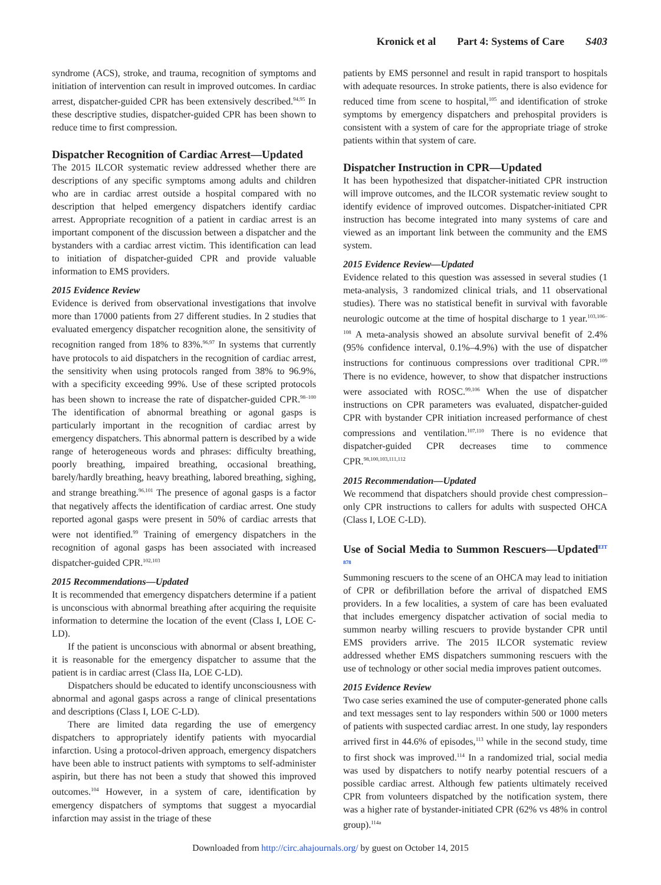Kronick et al Part 4: Systems of Care S403
syndrome (ACS), stroke, and trauma, recognition of symptoms and initiation of intervention can result in improved outcomes. In cardiac arrest, dispatcher-guided CPR has been extensively described.<sup>94,95</sup> In these descriptive studies, dispatcher-guided CPR has been shown to reduce time to first compression.
Dispatcher Recognition of Cardiac Arrest—Updated
The 2015 ILCOR systematic review addressed whether there are descriptions of any specific symptoms among adults and children who are in cardiac arrest outside a hospital compared with no description that helped emergency dispatchers identify cardiac arrest. Appropriate recognition of a patient in cardiac arrest is an important component of the discussion between a dispatcher and the bystanders with a cardiac arrest victim. This identification can lead to initiation of dispatcher-guided CPR and provide valuable information to EMS providers.
2015 Evidence Review
Evidence is derived from observational investigations that involve more than 17000 patients from 27 different studies. In 2 studies that evaluated emergency dispatcher recognition alone, the sensitivity of recognition ranged from 18% to 83%.<sup>96,97</sup> In systems that currently have protocols to aid dispatchers in the recognition of cardiac arrest, the sensitivity when using protocols ranged from 38% to 96.9%, with a specificity exceeding 99%. Use of these scripted protocols has been shown to increase the rate of dispatcher-guided CPR.<sup>98–100</sup> The identification of abnormal breathing or agonal gasps is particularly important in the recognition of cardiac arrest by emergency dispatchers. This abnormal pattern is described by a wide range of heterogeneous words and phrases: difficulty breathing, poorly breathing, impaired breathing, occasional breathing, barely/hardly breathing, heavy breathing, labored breathing, sighing, and strange breathing.<sup>96,101</sup> The presence of agonal gasps is a factor that negatively affects the identification of cardiac arrest. One study reported agonal gasps were present in 50% of cardiac arrests that were not identified.<sup>99</sup> Training of emergency dispatchers in the recognition of agonal gasps has been associated with increased dispatcher-guided CPR.<sup>102,103</sup>
2015 Recommendations—Updated
It is recommended that emergency dispatchers determine if a patient is unconscious with abnormal breathing after acquiring the requisite information to determine the location of the event (Class I, LOE C-LD).
If the patient is unconscious with abnormal or absent breathing, it is reasonable for the emergency dispatcher to assume that the patient is in cardiac arrest (Class IIa, LOE C-LD).
Dispatchers should be educated to identify unconsciousness with abnormal and agonal gasps across a range of clinical presentations and descriptions (Class I, LOE C-LD).
There are limited data regarding the use of emergency dispatchers to appropriately identify patients with myocardial infarction. Using a protocol-driven approach, emergency dispatchers have been able to instruct patients with symptoms to self-administer aspirin, but there has not been a study that showed this improved outcomes.<sup>104</sup> However, in a system of care, identification by emergency dispatchers of symptoms that suggest a myocardial infarction may assist in the triage of these
patients by EMS personnel and result in rapid transport to hospitals with adequate resources. In stroke patients, there is also evidence for reduced time from scene to hospital,<sup>105</sup> and identification of stroke symptoms by emergency dispatchers and prehospital providers is consistent with a system of care for the appropriate triage of stroke patients within that system of care.
Dispatcher Instruction in CPR—Updated
It has been hypothesized that dispatcher-initiated CPR instruction will improve outcomes, and the ILCOR systematic review sought to identify evidence of improved outcomes. Dispatcher-initiated CPR instruction has become integrated into many systems of care and viewed as an important link between the community and the EMS system.
2015 Evidence Review—Updated
Evidence related to this question was assessed in several studies (1 meta-analysis, 3 randomized clinical trials, and 11 observational studies). There was no statistical benefit in survival with favorable neurologic outcome at the time of hospital discharge to 1 year.<sup>103,106–108</sup> A meta-analysis showed an absolute survival benefit of 2.4% (95% confidence interval, 0.1%–4.9%) with the use of dispatcher instructions for continuous compressions over traditional CPR.<sup>109</sup> There is no evidence, however, to show that dispatcher instructions were associated with ROSC.<sup>99,106</sup> When the use of dispatcher instructions on CPR parameters was evaluated, dispatcher-guided CPR with bystander CPR initiation increased performance of chest compressions and ventilation.<sup>107,110</sup> There is no evidence that dispatcher-guided CPR decreases time to commence CPR.<sup>98,100,103,111,112</sup>
2015 Recommendation—Updated
We recommend that dispatchers should provide chest compression–only CPR instructions to callers for adults with suspected OHCA (Class I, LOE C-LD).
Use of Social Media to Summon Rescuers—Updated<sup>EIT 878</sup>
Summoning rescuers to the scene of an OHCA may lead to initiation of CPR or defibrillation before the arrival of dispatched EMS providers. In a few localities, a system of care has been evaluated that includes emergency dispatcher activation of social media to summon nearby willing rescuers to provide bystander CPR until EMS providers arrive. The 2015 ILCOR systematic review addressed whether EMS dispatchers summoning rescuers with the use of technology or other social media improves patient outcomes.
2015 Evidence Review
Two case series examined the use of computer-generated phone calls and text messages sent to lay responders within 500 or 1000 meters of patients with suspected cardiac arrest. In one study, lay responders arrived first in 44.6% of episodes,<sup>113</sup> while in the second study, time to first shock was improved.<sup>114</sup> In a randomized trial, social media was used by dispatchers to notify nearby potential rescuers of a possible cardiac arrest. Although few patients ultimately received CPR from volunteers dispatched by the notification system, there was a higher rate of bystander-initiated CPR (62% vs 48% in control group).<sup>114a</sup>
Downloaded from http://circ.ahajournals.org/ by guest on October 14, 2015